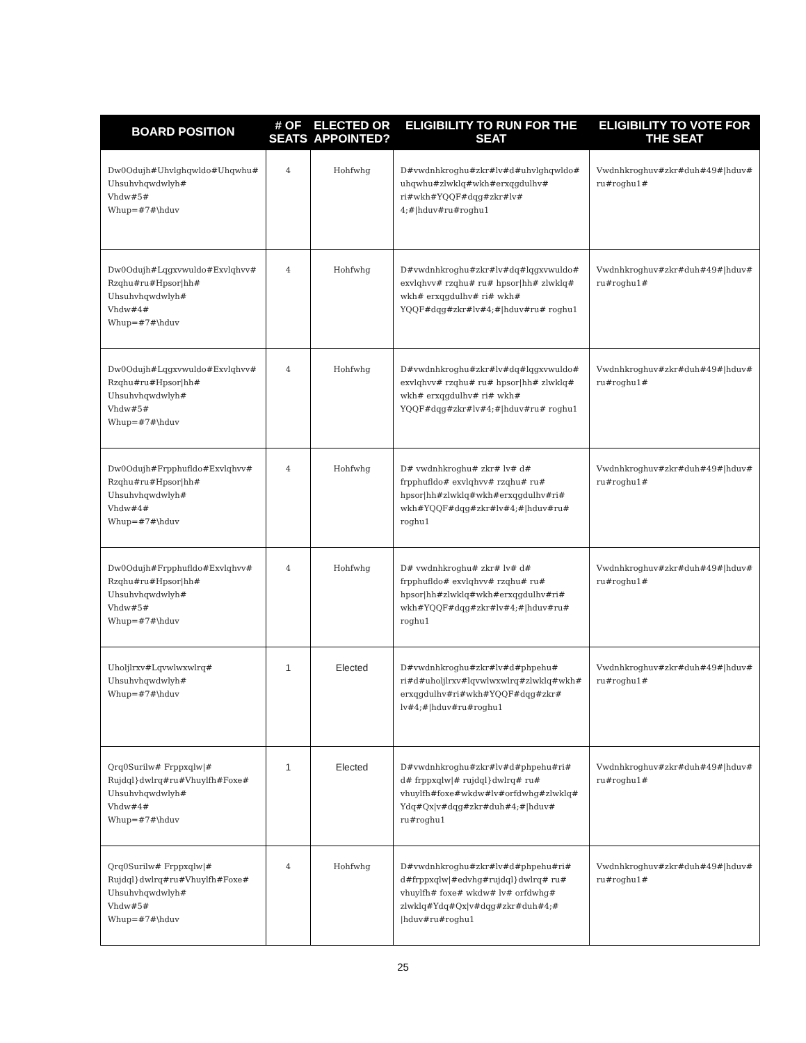| BOARD POSITION | # OF SEATS | ELECTED OR APPOINTED? | ELIGIBILITY TO RUN FOR THE SEAT | ELIGIBILITY TO VOTE FOR THE SEAT |
| --- | --- | --- | --- | --- |
| Dw0Odujh#Uhvlghqwldo#Uhqwhu# Uhsuhvhqwdwlyh# Vhdw#5# Whup=#7#\hduv | 4 | Hohfwhg | D#vwdnhkroghu#zkr#lv#d#uhvlghqwldo# uhqwhu#zlwklq#wkh#erxqgdulhv# ri#wkh#YQQF#dqg#zkr#lv# 4;#/hduv#ru#roghu1 | Vwdnhkroghuv#zkr#duh#49#/hduv# ru#roghu1# |
| Dw0Odujh#Lqgxvwuldo#Exvlqhvv# Rzqhu#ru#Hpsor/hh# Uhsuhvhqwdwlyh# Vhdw#4# Whup=#7#\hduv | 4 | Hohfwhg | D#vwdnhkroghu#zkr#lv#dq#lqgxvwuldo# exvlqhvv# rzqhu# ru# hpsor/hh# zlwklq# wkh# erxqgdulhv# ri# wkh# YQQF#dqg#zkr#lv#4;#/hduv#ru# roghu1 | Vwdnhkroghuv#zkr#duh#49#/hduv# ru#roghu1# |
| Dw0Odujh#Lqgxvwuldo#Exvlqhvv# Rzqhu#ru#Hpsor/hh# Uhsuhvhqwdwlyh# Vhdw#5# Whup=#7#\hduv | 4 | Hohfwhg | D#vwdnhkroghu#zkr#lv#dq#lqgxvwuldo# exvlqhvv# rzqhu# ru# hpsor/hh# zlwklq# wkh# erxqgdulhv# ri# wkh# YQQF#dqg#zkr#lv#4;#/hduv#ru# roghu1 | Vwdnhkroghuv#zkr#duh#49#/hduv# ru#roghu1# |
| Dw0Odujh#Frpphufldo#Exvlqhvv# Rzqhu#ru#Hpsor/hh# Uhsuhvhqwdwlyh# Vhdw#4# Whup=#7#\hduv | 4 | Hohfwhg | D# vwdnhkroghu# zkr# lv# d# frpphufldo# exvlqhvv# rzqhu# ru# hpsor/hh#zlwklq#wkh#erxqgdulhv#ri# wkh#YQQF#dqg#zkr#lv#4;#/hduv#ru# roghu1 | Vwdnhkroghuv#zkr#duh#49#/hduv# ru#roghu1# |
| Dw0Odujh#Frpphufldo#Exvlqhvv# Rzqhu#ru#Hpsor/hh# Uhsuhvhqwdwlyh# Vhdw#5# Whup=#7#\hduv | 4 | Hohfwhg | D# vwdnhkroghu# zkr# lv# d# frpphufldo# exvlqhvv# rzqhu# ru# hpsor/hh#zlwklq#wkh#erxqgdulhv#ri# wkh#YQQF#dqg#zkr#lv#4;#/hduv#ru# roghu1 | Vwdnhkroghuv#zkr#duh#49#/hduv# ru#roghu1# |
| Uholjlrxv#Lqvwlwxwlrq# Uhsuhvhqwdwlyh# Whup=#7#\hduv | 1 | Elected | D#vwdnhkroghu#zkr#lv#d#phpehu# ri#d#uholjlrxv#lqvwlwxwlrq#zlwklq#wkh# erxqgdulhv#ri#wkh#YQQF#dqg#zkr# lv#4;#/hduv#ru#roghu1 | Vwdnhkroghuv#zkr#duh#49#/hduv# ru#roghu1# |
| Qrq0Surilw# Frppxqlw/# Rujdql}dwlrq#ru#Vhuylfh#Foxe# Uhsuhvhqwdwlyh# Vhdw#4# Whup=#7#\hduv | 1 | Elected | D#vwdnhkroghu#zkr#lv#d#phpehu#ri# d# frppxqlw/# rujdql}dwlrq# ru# vhuylfh#foxe#wkdw#lv#orfdwhg#zlwklq# Ydq#Qx/v#dqg#zkr#duh#4;#/hduv# ru#roghu1 | Vwdnhkroghuv#zkr#duh#49#/hduv# ru#roghu1# |
| Qrq0Surilw# Frppxqlw/# Rujdql}dwlrq#ru#Vhuylfh#Foxe# Uhsuhvhqwdwlyh# Vhdw#5# Whup=#7#\hduv | 4 | Hohfwhg | D#vwdnhkroghu#zkr#lv#d#phpehu#ri# d#frppxqlw/#edvhg#rujdql}dwlrq# ru# vhuylfh# foxe# wkdw# lv# orfdwhg# zlwklq#Ydq#Qx/v#dqg#zkr#duh#4;# /hduv#ru#roghu1 | Vwdnhkroghuv#zkr#duh#49#/hduv# ru#roghu1# |
25